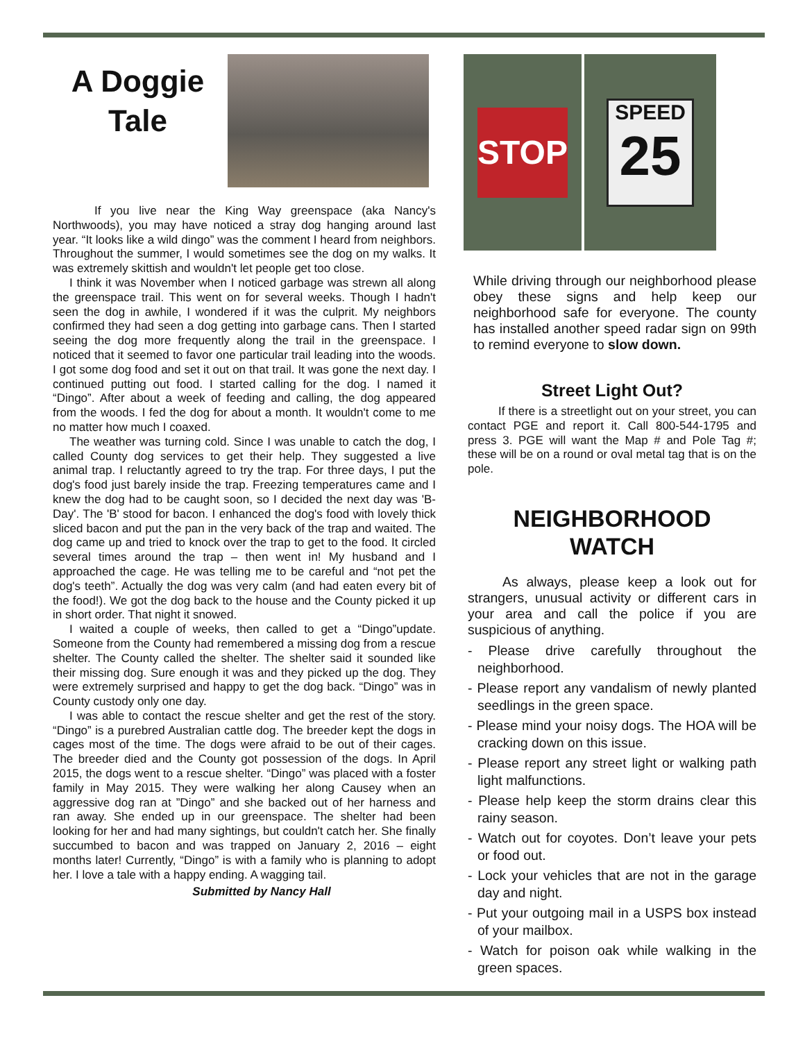A Doggie Tale
If you live near the King Way greenspace (aka Nancy's Northwoods), you may have noticed a stray dog hanging around last year. “It looks like a wild dingo” was the comment I heard from neighbors. Throughout the summer, I would sometimes see the dog on my walks. It was extremely skittish and wouldn't let people get too close.
I think it was November when I noticed garbage was strewn all along the greenspace trail. This went on for several weeks. Though I hadn't seen the dog in awhile, I wondered if it was the culprit. My neighbors confirmed they had seen a dog getting into garbage cans. Then I started seeing the dog more frequently along the trail in the greenspace. I noticed that it seemed to favor one particular trail leading into the woods. I got some dog food and set it out on that trail. It was gone the next day. I continued putting out food. I started calling for the dog. I named it “Dingo”. After about a week of feeding and calling, the dog appeared from the woods. I fed the dog for about a month. It wouldn't come to me no matter how much I coaxed.
The weather was turning cold. Since I was unable to catch the dog, I called County dog services to get their help. They suggested a live animal trap. I reluctantly agreed to try the trap. For three days, I put the dog's food just barely inside the trap. Freezing temperatures came and I knew the dog had to be caught soon, so I decided the next day was 'B-Day'. The 'B' stood for bacon. I enhanced the dog's food with lovely thick sliced bacon and put the pan in the very back of the trap and waited. The dog came up and tried to knock over the trap to get to the food. It circled several times around the trap – then went in! My husband and I approached the cage. He was telling me to be careful and “not pet the dog's teeth”. Actually the dog was very calm (and had eaten every bit of the food!). We got the dog back to the house and the County picked it up in short order. That night it snowed.
I waited a couple of weeks, then called to get a “Dingo”update. Someone from the County had remembered a missing dog from a rescue shelter. The County called the shelter. The shelter said it sounded like their missing dog. Sure enough it was and they picked up the dog. They were extremely surprised and happy to get the dog back. “Dingo” was in County custody only one day.
I was able to contact the rescue shelter and get the rest of the story. “Dingo” is a purebred Australian cattle dog. The breeder kept the dogs in cages most of the time. The dogs were afraid to be out of their cages. The breeder died and the County got possession of the dogs. In April 2015, the dogs went to a rescue shelter. “Dingo” was placed with a foster family in May 2015. They were walking her along Causey when an aggressive dog ran at ”Dingo” and she backed out of her harness and ran away. She ended up in our greenspace. The shelter had been looking for her and had many sightings, but couldn't catch her. She finally succumbed to bacon and was trapped on January 2, 2016 – eight months later! Currently, “Dingo” is with a family who is planning to adopt her. I love a tale with a happy ending. A wagging tail.
Submitted by Nancy Hall
STOP
SPEED
25
While driving through our neighborhood please obey these signs and help keep our neighborhood safe for everyone. The county has installed another speed radar sign on 99th to remind everyone to slow down.
Street Light Out?
If there is a streetlight out on your street, you can contact PGE and report it. Call 800-544-1795 and press 3. PGE will want the Map # and Pole Tag #; these will be on a round or oval metal tag that is on the pole.
NEIGHBORHOOD
WATCH
As always, please keep a look out for strangers, unusual activity or different cars in your area and call the police if you are suspicious of anything.
- Please drive carefully throughout the neighborhood.
- Please report any vandalism of newly planted seedlings in the green space.
- Please mind your noisy dogs. The HOA will be cracking down on this issue.
- Please report any street light or walking path light malfunctions.
- Please help keep the storm drains clear this rainy season.
- Watch out for coyotes. Don’t leave your pets or food out.
- Lock your vehicles that are not in the garage day and night.
- Put your outgoing mail in a USPS box instead of your mailbox.
- Watch for poison oak while walking in the green spaces.